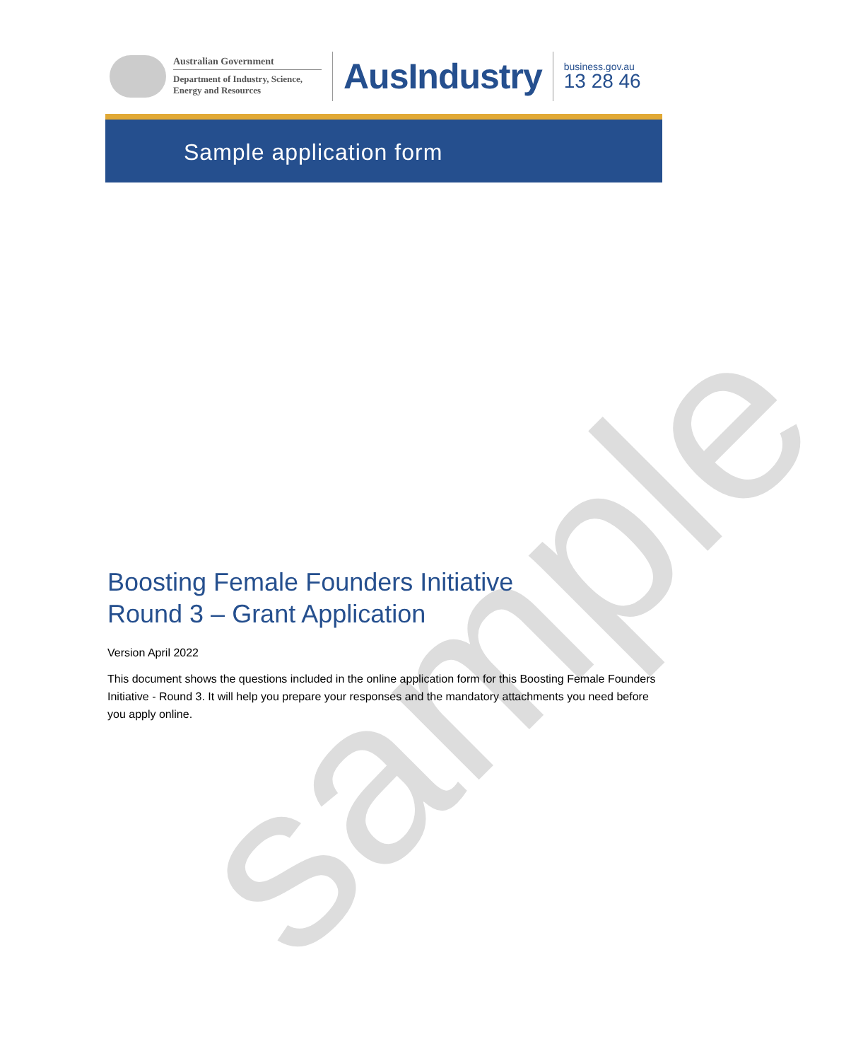sample
Australian Government
Department of Industry, Science, Energy and Resources
AusIndustry
business.gov.au
13 28 46
Sample application form
Boosting Female Founders Initiative
Round 3 – Grant Application
Version April 2022
This document shows the questions included in the online application form for this Boosting Female Founders Initiative - Round 3. It will help you prepare your responses and the mandatory attachments you need before you apply online.